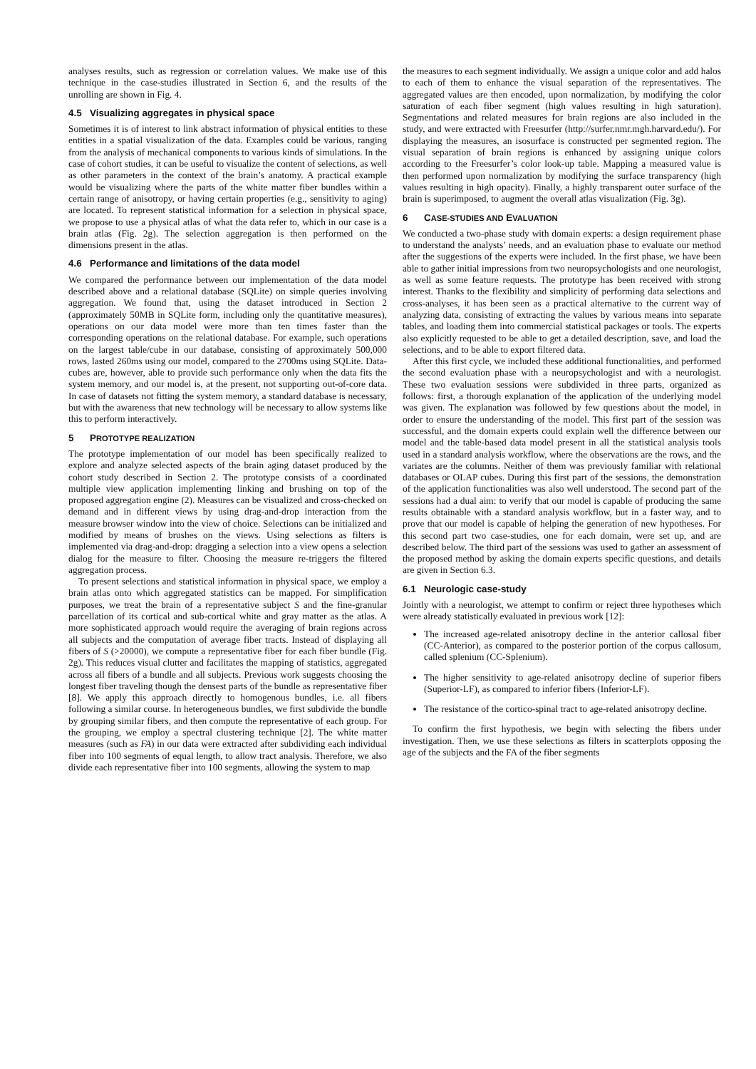analyses results, such as regression or correlation values. We make use of this technique in the case-studies illustrated in Section 6, and the results of the unrolling are shown in Fig. 4.
4.5 Visualizing aggregates in physical space
Sometimes it is of interest to link abstract information of physical entities to these entities in a spatial visualization of the data. Examples could be various, ranging from the analysis of mechanical components to various kinds of simulations. In the case of cohort studies, it can be useful to visualize the content of selections, as well as other parameters in the context of the brain’s anatomy. A practical example would be visualizing where the parts of the white matter fiber bundles within a certain range of anisotropy, or having certain properties (e.g., sensitivity to aging) are located. To represent statistical information for a selection in physical space, we propose to use a physical atlas of what the data refer to, which in our case is a brain atlas (Fig. 2g). The selection aggregation is then performed on the dimensions present in the atlas.
4.6 Performance and limitations of the data model
We compared the performance between our implementation of the data model described above and a relational database (SQLite) on simple queries involving aggregation. We found that, using the dataset introduced in Section 2 (approximately 50MB in SQLite form, including only the quantitative measures), operations on our data model were more than ten times faster than the corresponding operations on the relational database. For example, such operations on the largest table/cube in our database, consisting of approximately 500,000 rows, lasted 260ms using our model, compared to the 2700ms using SQLite. Data-cubes are, however, able to provide such performance only when the data fits the system memory, and our model is, at the present, not supporting out-of-core data. In case of datasets not fitting the system memory, a standard database is necessary, but with the awareness that new technology will be necessary to allow systems like this to perform interactively.
5 PROTOTYPE REALIZATION
The prototype implementation of our model has been specifically realized to explore and analyze selected aspects of the brain aging dataset produced by the cohort study described in Section 2. The prototype consists of a coordinated multiple view application implementing linking and brushing on top of the proposed aggregation engine (2). Measures can be visualized and cross-checked on demand and in different views by using drag-and-drop interaction from the measure browser window into the view of choice. Selections can be initialized and modified by means of brushes on the views. Using selections as filters is implemented via drag-and-drop: dragging a selection into a view opens a selection dialog for the measure to filter. Choosing the measure re-triggers the filtered aggregation process.
To present selections and statistical information in physical space, we employ a brain atlas onto which aggregated statistics can be mapped. For simplification purposes, we treat the brain of a representative subject S and the fine-granular parcellation of its cortical and sub-cortical white and gray matter as the atlas. A more sophisticated approach would require the averaging of brain regions across all subjects and the computation of average fiber tracts. Instead of displaying all fibers of S (>20000), we compute a representative fiber for each fiber bundle (Fig. 2g). This reduces visual clutter and facilitates the mapping of statistics, aggregated across all fibers of a bundle and all subjects. Previous work suggests choosing the longest fiber traveling though the densest parts of the bundle as representative fiber [8]. We apply this approach directly to homogenous bundles, i.e. all fibers following a similar course. In heterogeneous bundles, we first subdivide the bundle by grouping similar fibers, and then compute the representative of each group. For the grouping, we employ a spectral clustering technique [2]. The white matter measures (such as FA) in our data were extracted after subdividing each individual fiber into 100 segments of equal length, to allow tract analysis. Therefore, we also divide each representative fiber into 100 segments, allowing the system to map
the measures to each segment individually. We assign a unique color and add halos to each of them to enhance the visual separation of the representatives. The aggregated values are then encoded, upon normalization, by modifying the color saturation of each fiber segment (high values resulting in high saturation). Segmentations and related measures for brain regions are also included in the study, and were extracted with Freesurfer (http://surfer.nmr.mgh.harvard.edu/). For displaying the measures, an isosurface is constructed per segmented region. The visual separation of brain regions is enhanced by assigning unique colors according to the Freesurfer’s color look-up table. Mapping a measured value is then performed upon normalization by modifying the surface transparency (high values resulting in high opacity). Finally, a highly transparent outer surface of the brain is superimposed, to augment the overall atlas visualization (Fig. 3g).
6 CASE-STUDIES AND EVALUATION
We conducted a two-phase study with domain experts: a design requirement phase to understand the analysts’ needs, and an evaluation phase to evaluate our method after the suggestions of the experts were included. In the first phase, we have been able to gather initial impressions from two neuropsychologists and one neurologist, as well as some feature requests. The prototype has been received with strong interest. Thanks to the flexibility and simplicity of performing data selections and cross-analyses, it has been seen as a practical alternative to the current way of analyzing data, consisting of extracting the values by various means into separate tables, and loading them into commercial statistical packages or tools. The experts also explicitly requested to be able to get a detailed description, save, and load the selections, and to be able to export filtered data.
After this first cycle, we included these additional functionalities, and performed the second evaluation phase with a neuropsychologist and with a neurologist. These two evaluation sessions were subdivided in three parts, organized as follows: first, a thorough explanation of the application of the underlying model was given. The explanation was followed by few questions about the model, in order to ensure the understanding of the model. This first part of the session was successful, and the domain experts could explain well the difference between our model and the table-based data model present in all the statistical analysis tools used in a standard analysis workflow, where the observations are the rows, and the variates are the columns. Neither of them was previously familiar with relational databases or OLAP cubes. During this first part of the sessions, the demonstration of the application functionalities was also well understood. The second part of the sessions had a dual aim: to verify that our model is capable of producing the same results obtainable with a standard analysis workflow, but in a faster way, and to prove that our model is capable of helping the generation of new hypotheses. For this second part two case-studies, one for each domain, were set up, and are described below. The third part of the sessions was used to gather an assessment of the proposed method by asking the domain experts specific questions, and details are given in Section 6.3.
6.1 Neurologic case-study
Jointly with a neurologist, we attempt to confirm or reject three hypotheses which were already statistically evaluated in previous work [12]:
The increased age-related anisotropy decline in the anterior callosal fiber (CC-Anterior), as compared to the posterior portion of the corpus callosum, called splenium (CC-Splenium).
The higher sensitivity to age-related anisotropy decline of superior fibers (Superior-LF), as compared to inferior fibers (Inferior-LF).
The resistance of the cortico-spinal tract to age-related anisotropy decline.
To confirm the first hypothesis, we begin with selecting the fibers under investigation. Then, we use these selections as filters in scatterplots opposing the age of the subjects and the FA of the fiber segments